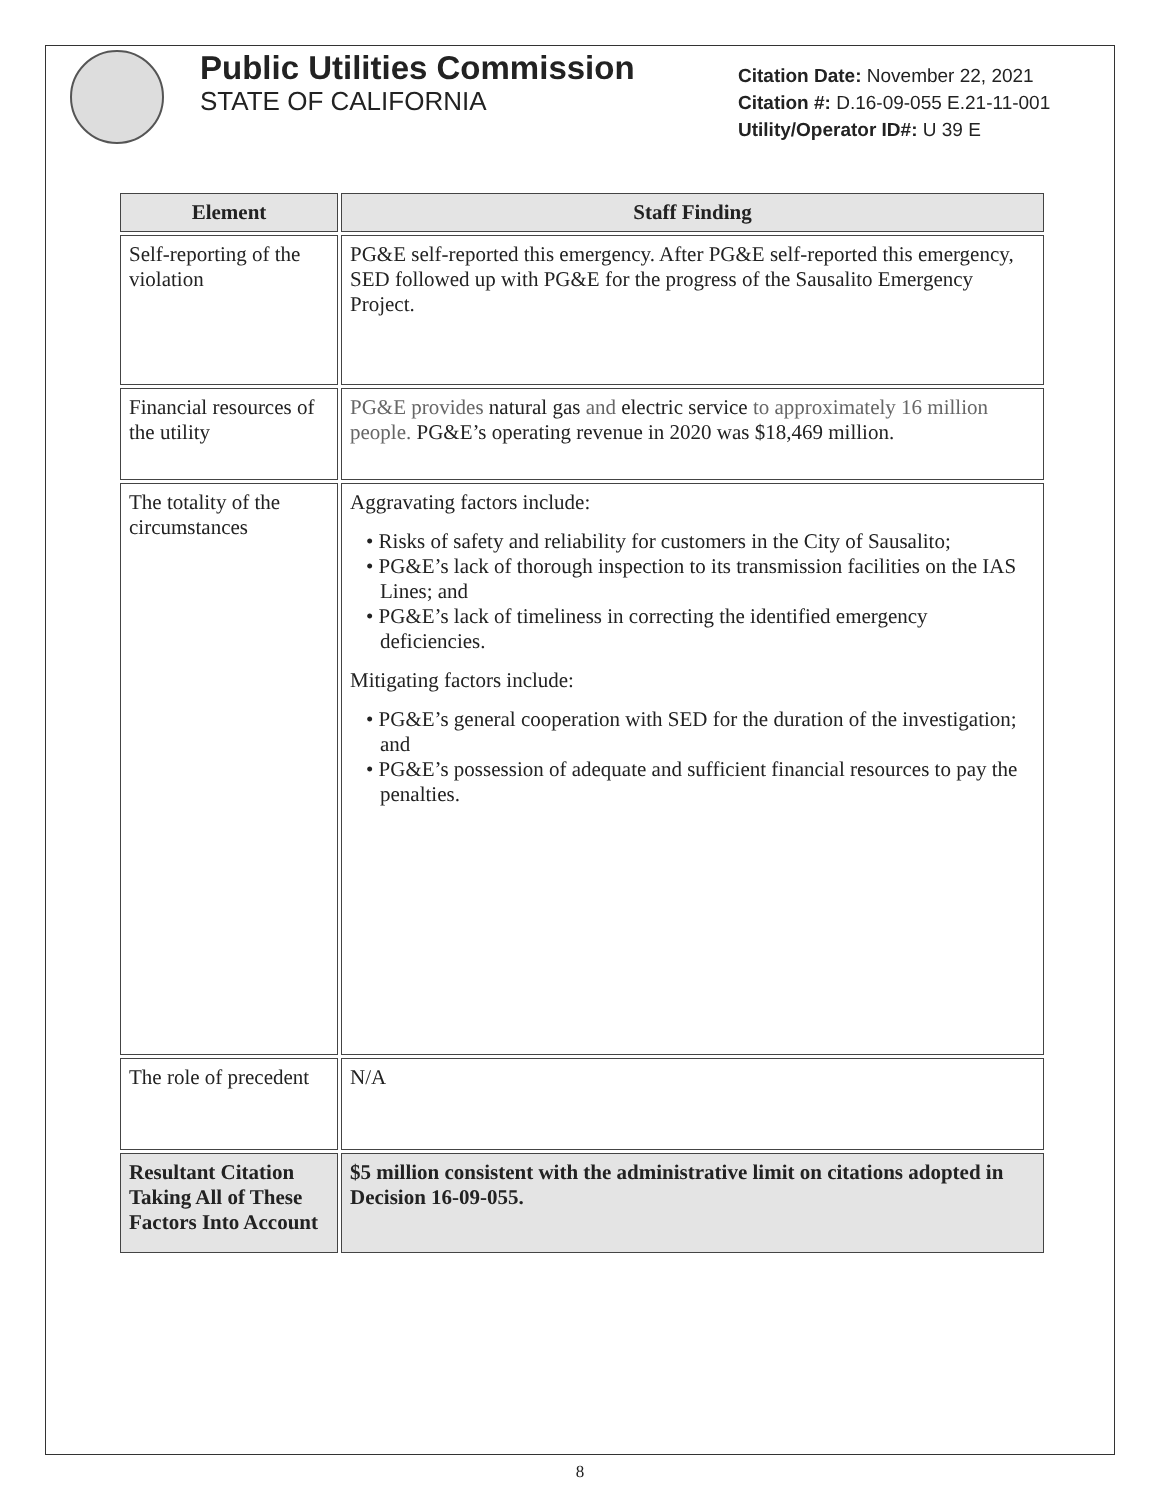Public Utilities Commission
STATE OF CALIFORNIA
Citation Date: November 22, 2021
Citation #: D.16-09-055 E.21-11-001
Utility/Operator ID#: U 39 E
| Element | Staff Finding |
| --- | --- |
| Self-reporting of the violation | PG&E self-reported this emergency. After PG&E self-reported this emergency, SED followed up with PG&E for the progress of the Sausalito Emergency Project. |
| Financial resources of the utility | PG&E provides natural gas and electric service to approximately 16 million people. PG&E’s operating revenue in 2020 was $18,469 million. |
| The totality of the circumstances | Aggravating factors include: • Risks of safety and reliability for customers in the City of Sausalito; • PG&E’s lack of thorough inspection to its transmission facilities on the IAS Lines; and • PG&E’s lack of timeliness in correcting the identified emergency deficiencies. Mitigating factors include: • PG&E’s general cooperation with SED for the duration of the investigation; and • PG&E’s possession of adequate and sufficient financial resources to pay the penalties. |
| The role of precedent | N/A |
| Resultant Citation Taking All of These Factors Into Account | $5 million consistent with the administrative limit on citations adopted in Decision 16-09-055. |
8